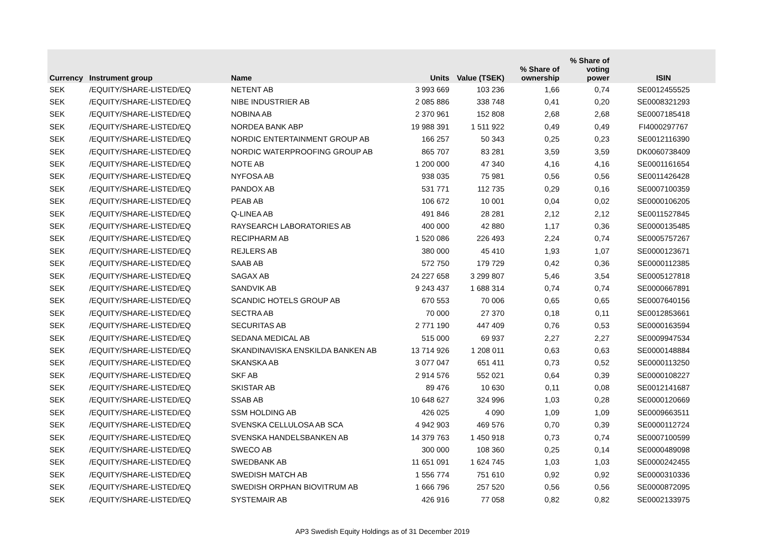| Currency | Instrument group | Name | Units | Value (TSEK) | % Share of ownership | % Share of voting power | ISIN |
| --- | --- | --- | --- | --- | --- | --- | --- |
| SEK | /EQUITY/SHARE-LISTED/EQ | NETENT AB | 3 993 669 | 103 236 | 1,66 | 0,74 | SE0012455525 |
| SEK | /EQUITY/SHARE-LISTED/EQ | NIBE INDUSTRIER AB | 2 085 886 | 338 748 | 0,41 | 0,20 | SE0008321293 |
| SEK | /EQUITY/SHARE-LISTED/EQ | NOBINA AB | 2 370 961 | 152 808 | 2,68 | 2,68 | SE0007185418 |
| SEK | /EQUITY/SHARE-LISTED/EQ | NORDEA BANK ABP | 19 988 391 | 1 511 922 | 0,49 | 0,49 | FI4000297767 |
| SEK | /EQUITY/SHARE-LISTED/EQ | NORDIC ENTERTAINMENT GROUP AB | 166 257 | 50 343 | 0,25 | 0,23 | SE0012116390 |
| SEK | /EQUITY/SHARE-LISTED/EQ | NORDIC WATERPROOFING GROUP AB | 865 707 | 83 281 | 3,59 | 3,59 | DK0060738409 |
| SEK | /EQUITY/SHARE-LISTED/EQ | NOTE AB | 1 200 000 | 47 340 | 4,16 | 4,16 | SE0001161654 |
| SEK | /EQUITY/SHARE-LISTED/EQ | NYFOSA AB | 938 035 | 75 981 | 0,56 | 0,56 | SE0011426428 |
| SEK | /EQUITY/SHARE-LISTED/EQ | PANDOX AB | 531 771 | 112 735 | 0,29 | 0,16 | SE0007100359 |
| SEK | /EQUITY/SHARE-LISTED/EQ | PEAB AB | 106 672 | 10 001 | 0,04 | 0,02 | SE0000106205 |
| SEK | /EQUITY/SHARE-LISTED/EQ | Q-LINEA AB | 491 846 | 28 281 | 2,12 | 2,12 | SE0011527845 |
| SEK | /EQUITY/SHARE-LISTED/EQ | RAYSEARCH LABORATORIES AB | 400 000 | 42 880 | 1,17 | 0,36 | SE0000135485 |
| SEK | /EQUITY/SHARE-LISTED/EQ | RECIPHARM AB | 1 520 086 | 226 493 | 2,24 | 0,74 | SE0005757267 |
| SEK | /EQUITY/SHARE-LISTED/EQ | REJLERS AB | 380 000 | 45 410 | 1,93 | 1,07 | SE0000123671 |
| SEK | /EQUITY/SHARE-LISTED/EQ | SAAB AB | 572 750 | 179 729 | 0,42 | 0,36 | SE0000112385 |
| SEK | /EQUITY/SHARE-LISTED/EQ | SAGAX AB | 24 227 658 | 3 299 807 | 5,46 | 3,54 | SE0005127818 |
| SEK | /EQUITY/SHARE-LISTED/EQ | SANDVIK AB | 9 243 437 | 1 688 314 | 0,74 | 0,74 | SE0000667891 |
| SEK | /EQUITY/SHARE-LISTED/EQ | SCANDIC HOTELS GROUP AB | 670 553 | 70 006 | 0,65 | 0,65 | SE0007640156 |
| SEK | /EQUITY/SHARE-LISTED/EQ | SECTRA AB | 70 000 | 27 370 | 0,18 | 0,11 | SE0012853661 |
| SEK | /EQUITY/SHARE-LISTED/EQ | SECURITAS AB | 2 771 190 | 447 409 | 0,76 | 0,53 | SE0000163594 |
| SEK | /EQUITY/SHARE-LISTED/EQ | SEDANA MEDICAL AB | 515 000 | 69 937 | 2,27 | 2,27 | SE0009947534 |
| SEK | /EQUITY/SHARE-LISTED/EQ | SKANDINAVISKA ENSKILDA BANKEN AB | 13 714 926 | 1 208 011 | 0,63 | 0,63 | SE0000148884 |
| SEK | /EQUITY/SHARE-LISTED/EQ | SKANSKA AB | 3 077 047 | 651 411 | 0,73 | 0,52 | SE0000113250 |
| SEK | /EQUITY/SHARE-LISTED/EQ | SKF AB | 2 914 576 | 552 021 | 0,64 | 0,39 | SE0000108227 |
| SEK | /EQUITY/SHARE-LISTED/EQ | SKISTAR AB | 89 476 | 10 630 | 0,11 | 0,08 | SE0012141687 |
| SEK | /EQUITY/SHARE-LISTED/EQ | SSAB AB | 10 648 627 | 324 996 | 1,03 | 0,28 | SE0000120669 |
| SEK | /EQUITY/SHARE-LISTED/EQ | SSM HOLDING AB | 426 025 | 4 090 | 1,09 | 1,09 | SE0009663511 |
| SEK | /EQUITY/SHARE-LISTED/EQ | SVENSKA CELLULOSA AB SCA | 4 942 903 | 469 576 | 0,70 | 0,39 | SE0000112724 |
| SEK | /EQUITY/SHARE-LISTED/EQ | SVENSKA HANDELSBANKEN AB | 14 379 763 | 1 450 918 | 0,73 | 0,74 | SE0007100599 |
| SEK | /EQUITY/SHARE-LISTED/EQ | SWECO AB | 300 000 | 108 360 | 0,25 | 0,14 | SE0000489098 |
| SEK | /EQUITY/SHARE-LISTED/EQ | SWEDBANK AB | 11 651 091 | 1 624 745 | 1,03 | 1,03 | SE0000242455 |
| SEK | /EQUITY/SHARE-LISTED/EQ | SWEDISH MATCH AB | 1 556 774 | 751 610 | 0,92 | 0,92 | SE0000310336 |
| SEK | /EQUITY/SHARE-LISTED/EQ | SWEDISH ORPHAN BIOVITRUM AB | 1 666 796 | 257 520 | 0,56 | 0,56 | SE0000872095 |
| SEK | /EQUITY/SHARE-LISTED/EQ | SYSTEMAIR AB | 426 916 | 77 058 | 0,82 | 0,82 | SE0002133975 |
AP3 Swedish Equity Holdings as of 31 December 2019